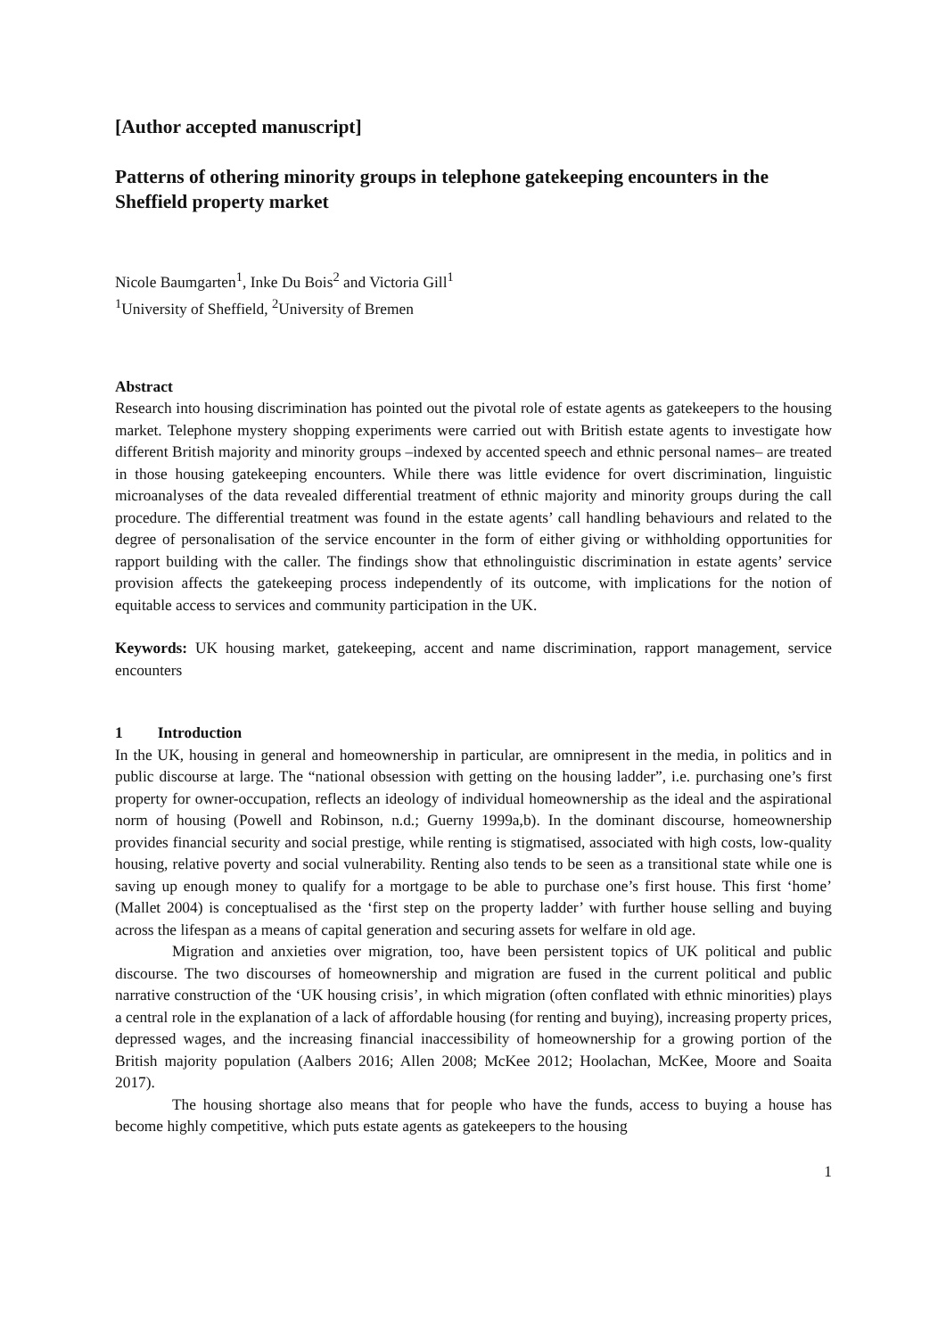[Author accepted manuscript]
Patterns of othering minority groups in telephone gatekeeping encounters in the Sheffield property market
Nicole Baumgarten<sup>1</sup>, Inke Du Bois<sup>2</sup> and Victoria Gill<sup>1</sup>
<sup>1</sup> University of Sheffield, <sup>2</sup>University of Bremen
Abstract
Research into housing discrimination has pointed out the pivotal role of estate agents as gatekeepers to the housing market. Telephone mystery shopping experiments were carried out with British estate agents to investigate how different British majority and minority groups –indexed by accented speech and ethnic personal names– are treated in those housing gatekeeping encounters. While there was little evidence for overt discrimination, linguistic microanalyses of the data revealed differential treatment of ethnic majority and minority groups during the call procedure. The differential treatment was found in the estate agents’ call handling behaviours and related to the degree of personalisation of the service encounter in the form of either giving or withholding opportunities for rapport building with the caller. The findings show that ethnolinguistic discrimination in estate agents’ service provision affects the gatekeeping process independently of its outcome, with implications for the notion of equitable access to services and community participation in the UK.
Keywords: UK housing market, gatekeeping, accent and name discrimination, rapport management, service encounters
1 Introduction
In the UK, housing in general and homeownership in particular, are omnipresent in the media, in politics and in public discourse at large. The “national obsession with getting on the housing ladder”, i.e. purchasing one’s first property for owner-occupation, reflects an ideology of individual homeownership as the ideal and the aspirational norm of housing (Powell and Robinson, n.d.; Guerny 1999a,b). In the dominant discourse, homeownership provides financial security and social prestige, while renting is stigmatised, associated with high costs, low-quality housing, relative poverty and social vulnerability. Renting also tends to be seen as a transitional state while one is saving up enough money to qualify for a mortgage to be able to purchase one’s first house. This first ‘home’ (Mallet 2004) is conceptualised as the ‘first step on the property ladder’ with further house selling and buying across the lifespan as a means of capital generation and securing assets for welfare in old age.
Migration and anxieties over migration, too, have been persistent topics of UK political and public discourse. The two discourses of homeownership and migration are fused in the current political and public narrative construction of the ‘UK housing crisis’, in which migration (often conflated with ethnic minorities) plays a central role in the explanation of a lack of affordable housing (for renting and buying), increasing property prices, depressed wages, and the increasing financial inaccessibility of homeownership for a growing portion of the British majority population (Aalbers 2016; Allen 2008; McKee 2012; Hoolachan, McKee, Moore and Soaita 2017).
The housing shortage also means that for people who have the funds, access to buying a house has become highly competitive, which puts estate agents as gatekeepers to the housing
1